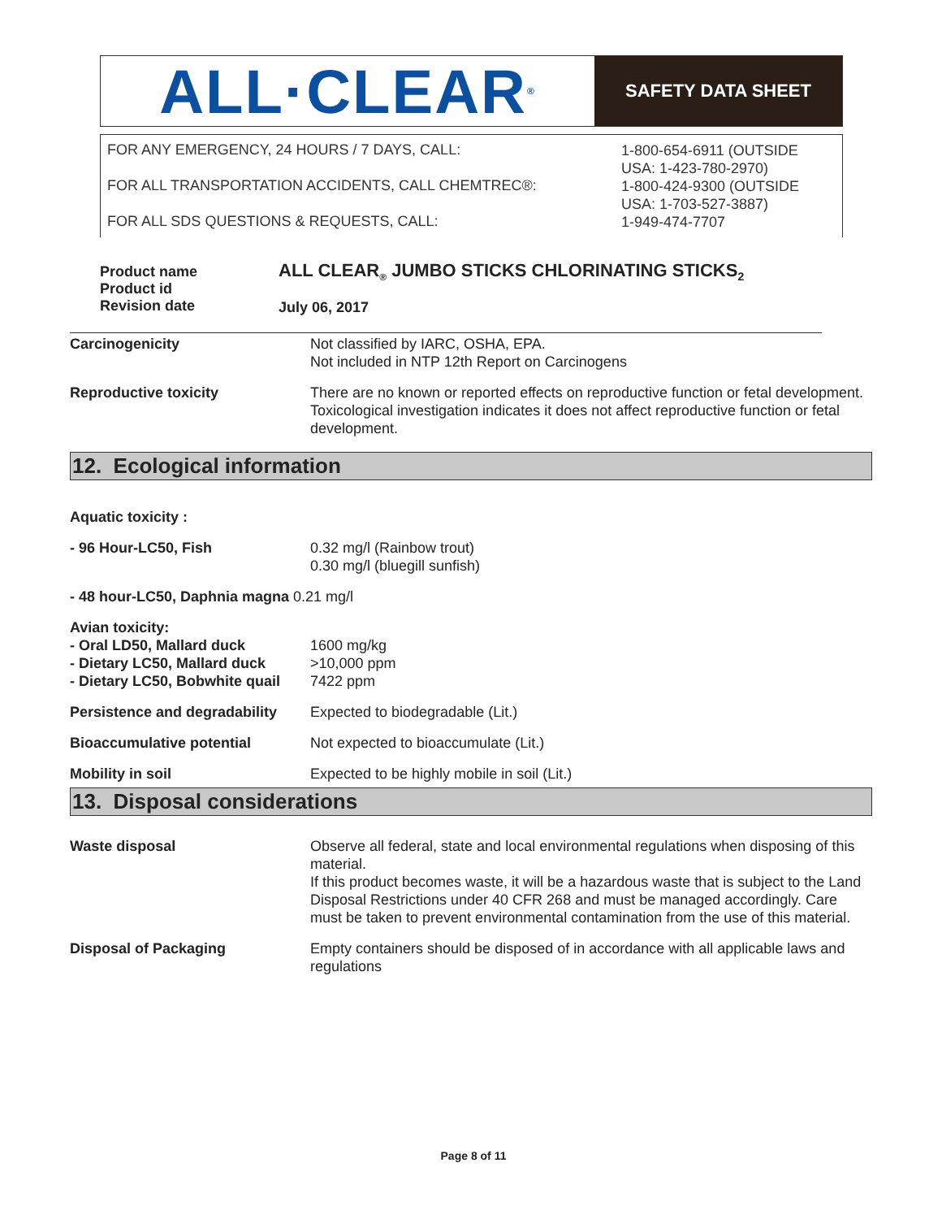ALL·CLEAR<sup>®</sup>
SAFETY DATA SHEET
FOR ANY EMERGENCY, 24 HOURS / 7 DAYS, CALL:
FOR ALL TRANSPORTATION ACCIDENTS, CALL CHEMTREC®:
FOR ALL SDS QUESTIONS & REQUESTS, CALL:
1-800-654-6911 (OUTSIDE
USA: 1-423-780-2970)
1-800-424-9300 (OUTSIDE
USA: 1-703-527-3887)
1-949-474-7707
| Product name Product id Revision date | ALL CLEAR<sub>®</sub> JUMBO STICKS CHLORINATING STICKS<sub>2</sub> July 06, 2017 |
| Carcinogenicity | Not classified by IARC, OSHA, EPA. Not included in NTP 12th Report on Carcinogens |
| Reproductive toxicity | There are no known or reported effects on reproductive function or fetal development. Toxicological investigation indicates it does not affect reproductive function or fetal development. |
12. Ecological information
| Aquatic toxicity : | |
| - 96 Hour-LC50, Fish | 0.32 mg/l (Rainbow trout) 0.30 mg/l (bluegill sunfish) |
| - 48 hour-LC50, Daphnia magna 0.21 mg/l | |
| Avian toxicity: - Oral LD50, Mallard duck - Dietary LC50, Mallard duck - Dietary LC50, Bobwhite quail | 1600 mg/kg >10,000 ppm 7422 ppm |
| Persistence and degradability | Expected to biodegradable (Lit.) |
| Bioaccumulative potential | Not expected to bioaccumulate (Lit.) |
| Mobility in soil | Expected to be highly mobile in soil (Lit.) |
13. Disposal considerations
| Waste disposal | Observe all federal, state and local environmental regulations when disposing of this material. If this product becomes waste, it will be a hazardous waste that is subject to the Land Disposal Restrictions under 40 CFR 268 and must be managed accordingly. Care must be taken to prevent environmental contamination from the use of this material. |
| Disposal of Packaging | Empty containers should be disposed of in accordance with all applicable laws and regulations |
Page 8 of 11